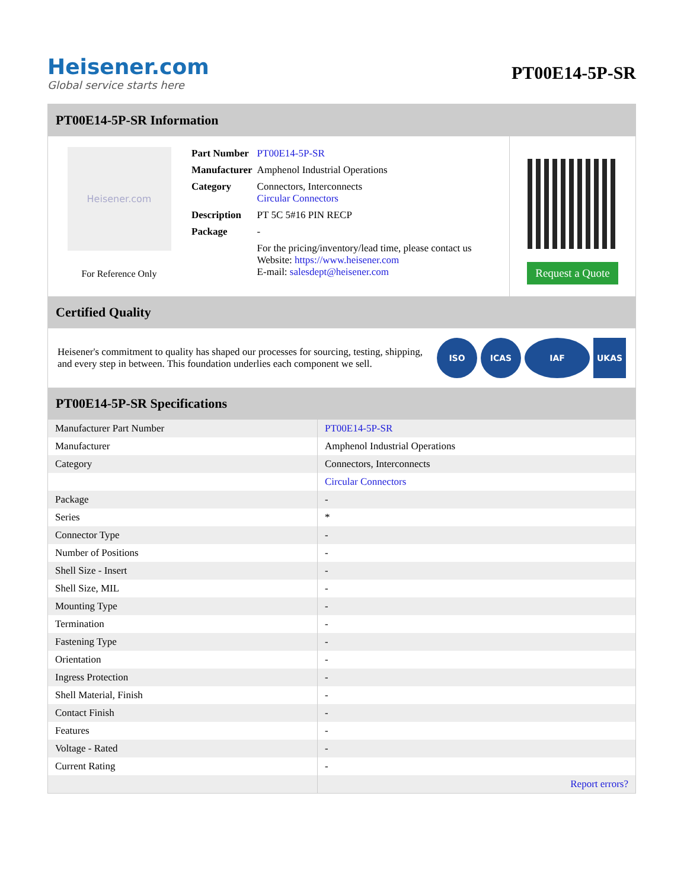Heisener.com
Global service starts here
PT00E14-5P-SR
PT00E14-5P-SR Information
Heisener.com
For Reference Only
| Part Number | PT00E14-5P-SR |
| Manufacturer | Amphenol Industrial Operations |
| Category | Connectors, Interconnects Circular Connectors |
| Description | PT 5C 5#16 PIN RECP |
| Package | - |
| | For the pricing/inventory/lead time, please contact us Website: https://www.heisener.com E-mail: salesdept@heisener.com |
Request a Quote
Certified Quality
Heisener's commitment to quality has shaped our processes for sourcing, testing, shipping, and every step in between. This foundation underlies each component we sell.
ISO ICAS IAF UKAS
PT00E14-5P-SR Specifications
| Manufacturer Part Number | PT00E14-5P-SR |
| Manufacturer | Amphenol Industrial Operations |
| Category | Connectors, Interconnects |
| | Circular Connectors |
| Package | - |
| Series | * |
| Connector Type | - |
| Number of Positions | - |
| Shell Size - Insert | - |
| Shell Size, MIL | - |
| Mounting Type | - |
| Termination | - |
| Fastening Type | - |
| Orientation | - |
| Ingress Protection | - |
| Shell Material, Finish | - |
| Contact Finish | - |
| Features | - |
| Voltage - Rated | - |
| Current Rating | - |
| | Report errors? |